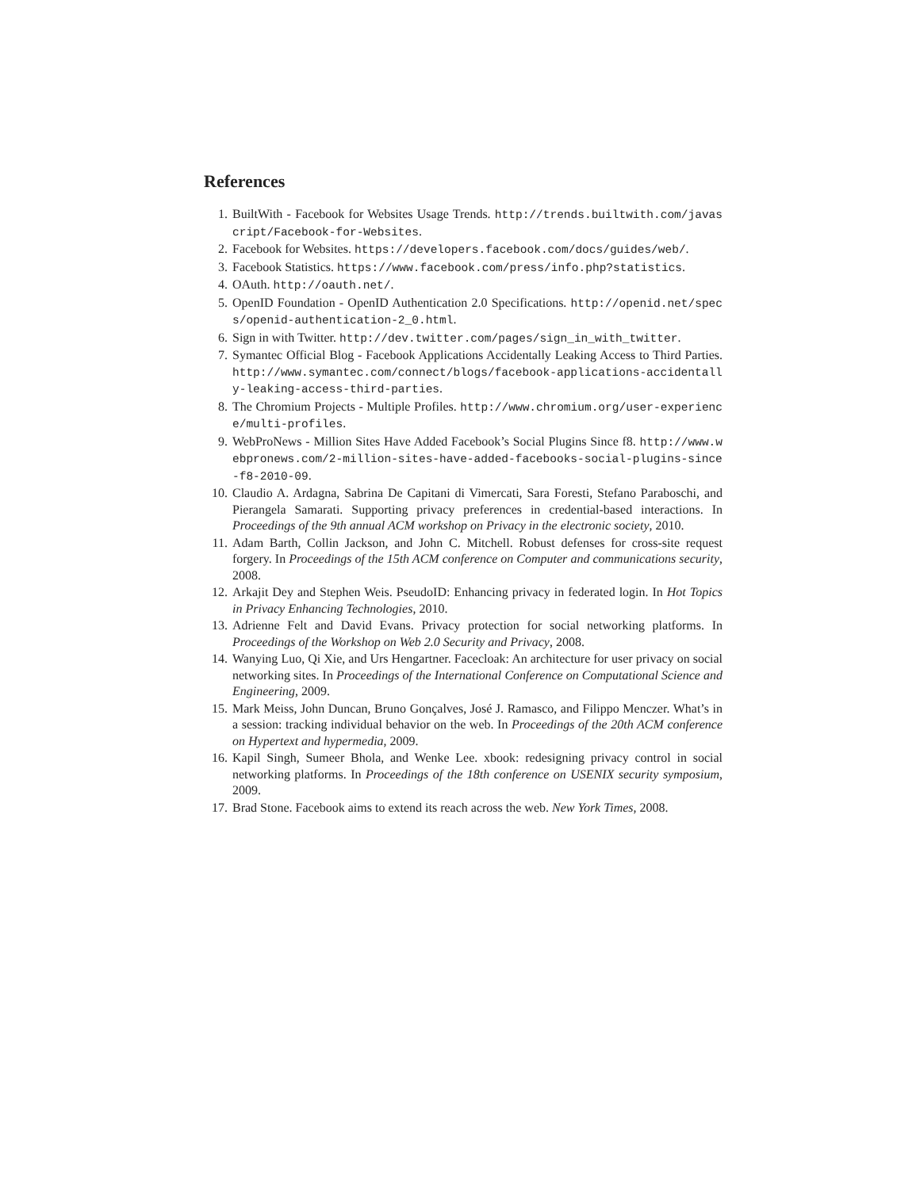References
1. BuiltWith - Facebook for Websites Usage Trends. http://trends.builtwith.com/javascript/Facebook-for-Websites.
2. Facebook for Websites. https://developers.facebook.com/docs/guides/web/.
3. Facebook Statistics. https://www.facebook.com/press/info.php?statistics.
4. OAuth. http://oauth.net/.
5. OpenID Foundation - OpenID Authentication 2.0 Specifications. http://openid.net/specs/openid-authentication-2_0.html.
6. Sign in with Twitter. http://dev.twitter.com/pages/sign_in_with_twitter.
7. Symantec Official Blog - Facebook Applications Accidentally Leaking Access to Third Parties. http://www.symantec.com/connect/blogs/facebook-applications-accidentally-leaking-access-third-parties.
8. The Chromium Projects - Multiple Profiles. http://www.chromium.org/user-experience/multi-profiles.
9. WebProNews - Million Sites Have Added Facebook’s Social Plugins Since f8. http://www.webpronews.com/2-million-sites-have-added-facebooks-social-plugins-since-f8-2010-09.
10. Claudio A. Ardagna, Sabrina De Capitani di Vimercati, Sara Foresti, Stefano Paraboschi, and Pierangela Samarati. Supporting privacy preferences in credential-based interactions. In Proceedings of the 9th annual ACM workshop on Privacy in the electronic society, 2010.
11. Adam Barth, Collin Jackson, and John C. Mitchell. Robust defenses for cross-site request forgery. In Proceedings of the 15th ACM conference on Computer and communications security, 2008.
12. Arkajit Dey and Stephen Weis. PseudoID: Enhancing privacy in federated login. In Hot Topics in Privacy Enhancing Technologies, 2010.
13. Adrienne Felt and David Evans. Privacy protection for social networking platforms. In Proceedings of the Workshop on Web 2.0 Security and Privacy, 2008.
14. Wanying Luo, Qi Xie, and Urs Hengartner. Facecloak: An architecture for user privacy on social networking sites. In Proceedings of the International Conference on Computational Science and Engineering, 2009.
15. Mark Meiss, John Duncan, Bruno Gonçalves, José J. Ramasco, and Filippo Menczer. What’s in a session: tracking individual behavior on the web. In Proceedings of the 20th ACM conference on Hypertext and hypermedia, 2009.
16. Kapil Singh, Sumeer Bhola, and Wenke Lee. xbook: redesigning privacy control in social networking platforms. In Proceedings of the 18th conference on USENIX security symposium, 2009.
17. Brad Stone. Facebook aims to extend its reach across the web. New York Times, 2008.